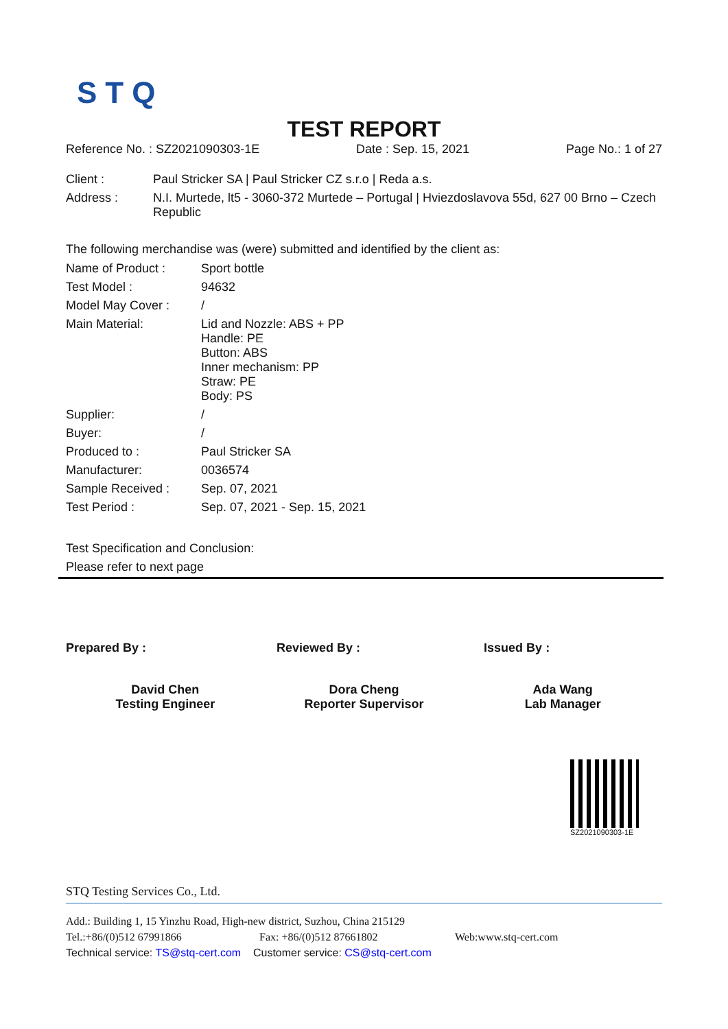STQ
TEST REPORT
Reference No. : SZ2021090303-1E Date : Sep. 15, 2021 Page No.: 1 of 27
| Client : | Paul Stricker SA / Paul Stricker CZ s.r.o / Reda a.s. |
| Address : | N.I. Murtede, lt5 - 3060-372 Murtede – Portugal / Hviezdoslavova 55d, 627 00 Brno – Czech Republic |
The following merchandise was (were) submitted and identified by the client as:
| Name of Product : | Sport bottle |
| Test Model : | 94632 |
| Model May Cover : | / |
| Main Material: | Lid and Nozzle: ABS + PP Handle: PE Button: ABS Inner mechanism: PP Straw: PE Body: PS |
| Supplier: | / |
| Buyer: | / |
| Produced to : | Paul Stricker SA |
| Manufacturer: | 0036574 |
| Sample Received : | Sep. 07, 2021 |
| Test Period : | Sep. 07, 2021 - Sep. 15, 2021 |
Test Specification and Conclusion:
Please refer to next page
Prepared By : Reviewed By : Issued By :
David Chen
Testing Engineer
Dora Cheng
Reporter Supervisor
Ada Wang
Lab Manager
SZ2021090303-1E
STQ Testing Services Co., Ltd.
Add.: Building 1, 15 Yinzhu Road, High-new district, Suzhou, China 215129
Tel.:+86/(0)512 67991866 Fax: +86/(0)512 87661802 Web:www.stq-cert.com
Technical service: TS@stq-cert.com Customer service: CS@stq-cert.com